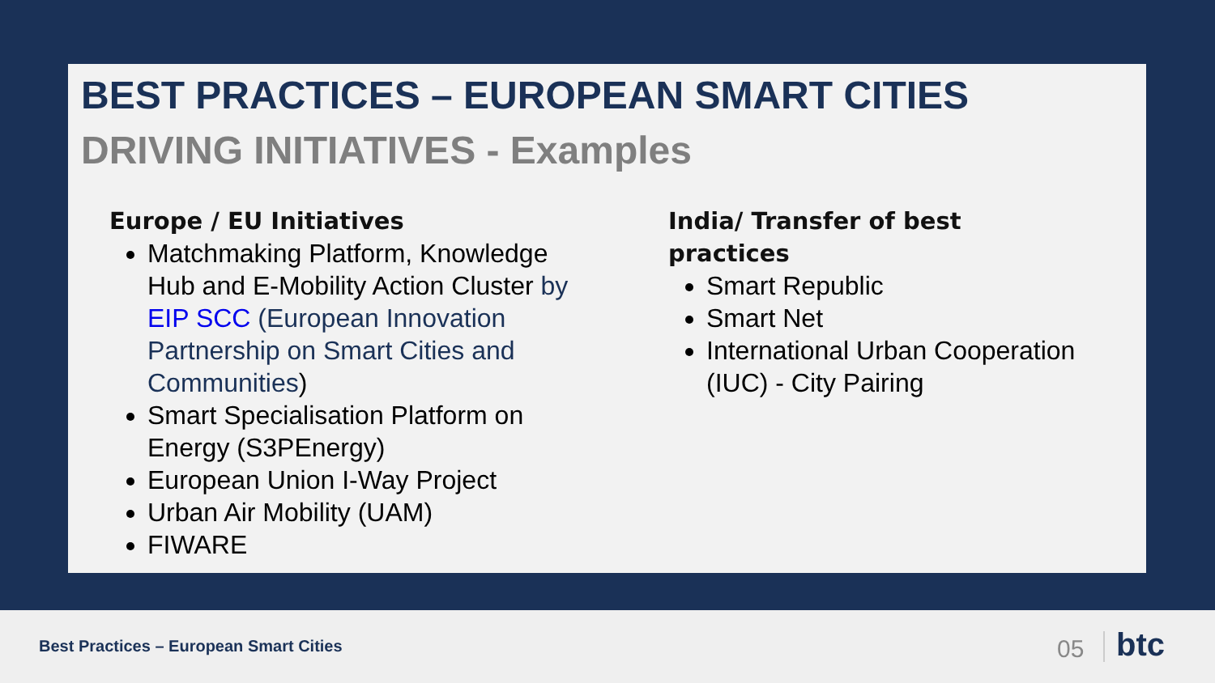BEST PRACTICES – EUROPEAN SMART CITIES
DRIVING INITIATIVES - Examples
Europe / EU Initiatives
Matchmaking Platform, Knowledge Hub and E-Mobility Action Cluster by EIP SCC (European Innovation Partnership on Smart Cities and Communities)
Smart Specialisation Platform on Energy (S3PEnergy)
European Union I-Way Project
Urban Air Mobility (UAM)
FIWARE
India/ Transfer of best practices
Smart Republic
Smart Net
International Urban Cooperation (IUC) - City Pairing
Best Practices – European Smart Cities
05 btc